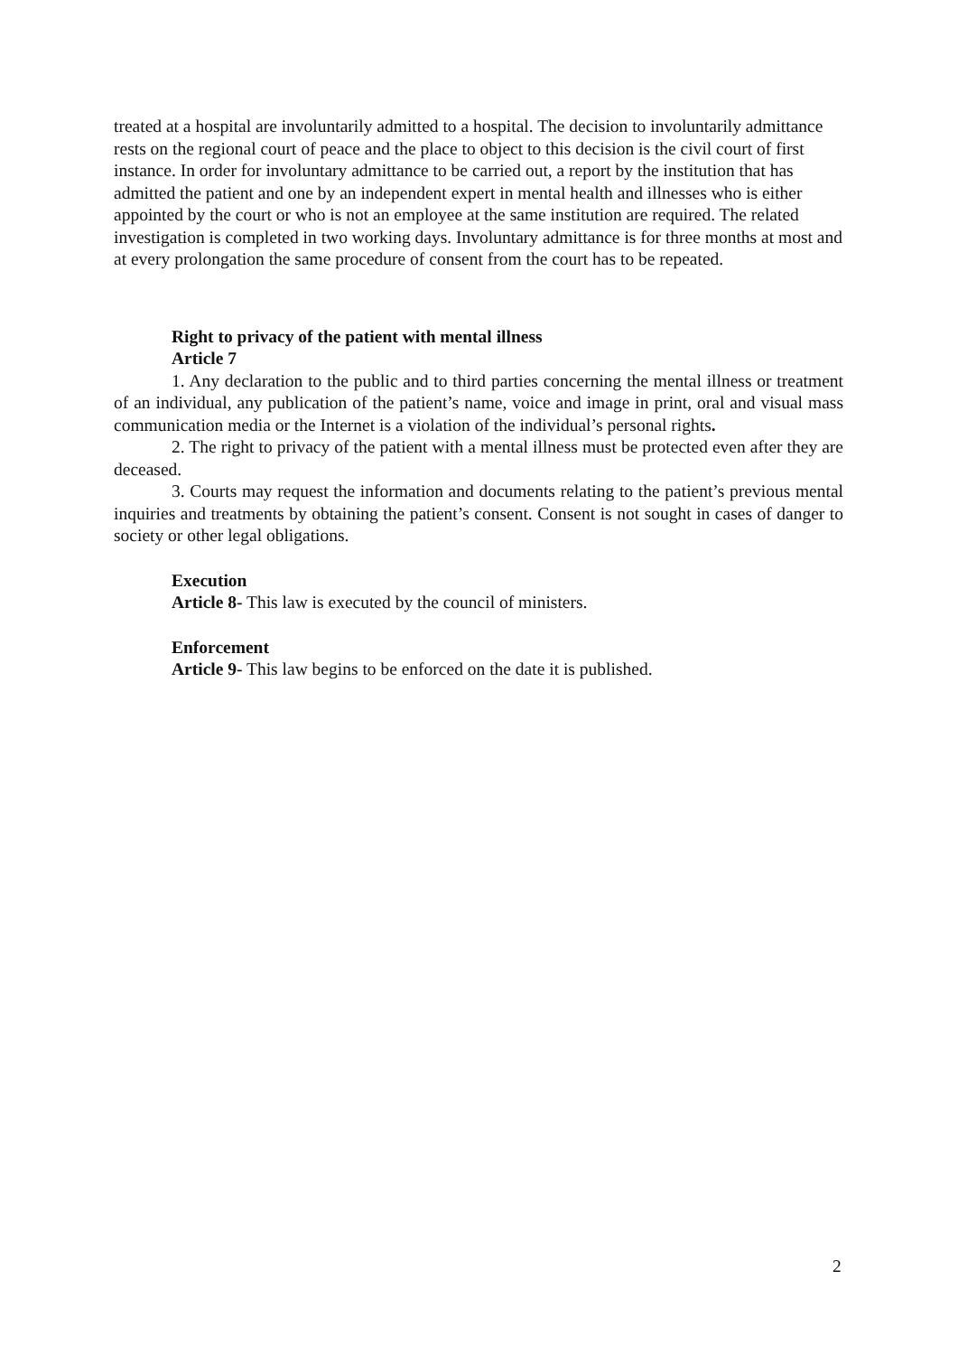treated at a hospital are involuntarily admitted to a hospital. The decision to involuntarily admittance rests on the regional court of peace and the place to object to this decision is the civil court of first instance. In order for involuntary admittance to be carried out, a report by the institution that has admitted the patient and one by an independent expert in mental health and illnesses who is either appointed by the court or who is not an employee at the same institution are required. The related investigation is completed in two working days. Involuntary admittance is for three months at most and at every prolongation the same procedure of consent from the court has to be repeated.
Right to privacy of the patient with mental illness
Article 7
1. Any declaration to the public and to third parties concerning the mental illness or treatment of an individual, any publication of the patient’s name, voice and image in print, oral and visual mass communication media or the Internet is a violation of the individual’s personal rights.
2. The right to privacy of the patient with a mental illness must be protected even after they are deceased.
3. Courts may request the information and documents relating to the patient’s previous mental inquiries and treatments by obtaining the patient’s consent. Consent is not sought in cases of danger to society or other legal obligations.
Execution
Article 8- This law is executed by the council of ministers.
Enforcement
Article 9- This law begins to be enforced on the date it is published.
2